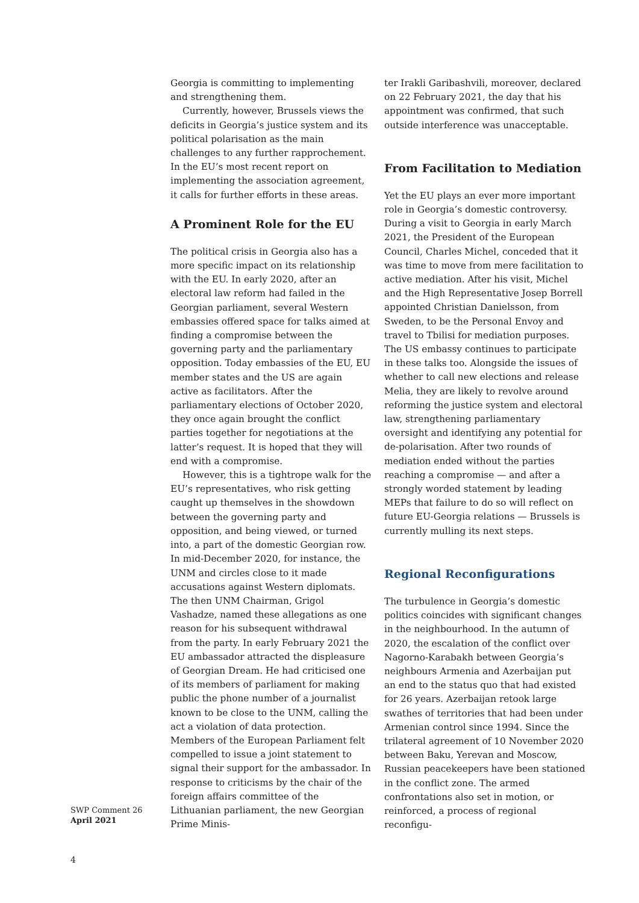Georgia is committing to implementing and strengthening them.
Currently, however, Brussels views the deficits in Georgia’s justice system and its political polarisation as the main challenges to any further rapprochement. In the EU’s most recent report on implementing the association agreement, it calls for further efforts in these areas.
A Prominent Role for the EU
The political crisis in Georgia also has a more specific impact on its relationship with the EU. In early 2020, after an electoral law reform had failed in the Georgian parliament, several Western embassies offered space for talks aimed at finding a compromise between the governing party and the parliamentary opposition. Today embassies of the EU, EU member states and the US are again active as facilitators. After the parliamentary elections of October 2020, they once again brought the conflict parties together for negotiations at the latter’s request. It is hoped that they will end with a compromise.
However, this is a tightrope walk for the EU’s representatives, who risk getting caught up themselves in the showdown between the governing party and opposition, and being viewed, or turned into, a part of the domestic Georgian row. In mid-December 2020, for instance, the UNM and circles close to it made accusations against Western diplomats. The then UNM Chairman, Grigol Vashadze, named these allegations as one reason for his subsequent withdrawal from the party. In early February 2021 the EU ambassador attracted the displeasure of Georgian Dream. He had criticised one of its members of parliament for making public the phone number of a journalist known to be close to the UNM, calling the act a violation of data protection. Members of the European Parliament felt compelled to issue a joint statement to signal their support for the ambassador. In response to criticisms by the chair of the foreign affairs committee of the Lithuanian parliament, the new Georgian Prime Minis-
ter Irakli Garibashvili, moreover, declared on 22 February 2021, the day that his appointment was confirmed, that such outside interference was unacceptable.
From Facilitation to Mediation
Yet the EU plays an ever more important role in Georgia’s domestic controversy. During a visit to Georgia in early March 2021, the President of the European Council, Charles Michel, conceded that it was time to move from mere facilitation to active mediation. After his visit, Michel and the High Representative Josep Borrell appointed Christian Danielsson, from Sweden, to be the Personal Envoy and travel to Tbilisi for mediation purposes. The US embassy continues to participate in these talks too. Alongside the issues of whether to call new elections and release Melia, they are likely to revolve around reforming the justice system and electoral law, strengthening parliamentary oversight and identifying any potential for de-polarisation. After two rounds of mediation ended without the parties reaching a compromise — and after a strongly worded statement by leading MEPs that failure to do so will reflect on future EU-Georgia relations — Brussels is currently mulling its next steps.
Regional Reconfigurations
The turbulence in Georgia’s domestic politics coincides with significant changes in the neighbourhood. In the autumn of 2020, the escalation of the conflict over Nagorno-Karabakh between Georgia’s neighbours Armenia and Azerbaijan put an end to the status quo that had existed for 26 years. Azerbaijan retook large swathes of territories that had been under Armenian control since 1994. Since the trilateral agreement of 10 November 2020 between Baku, Yerevan and Moscow, Russian peacekeepers have been stationed in the conflict zone. The armed confrontations also set in motion, or reinforced, a process of regional reconfigu-
SWP Comment 26
April 2021
4